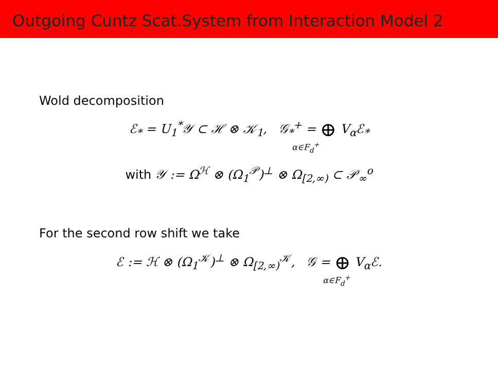Outgoing Cuntz Scat.System from Interaction Model 2
Wold decomposition
ℰ<sub>*</sub> = U<sub>1</sub><sup>*</sup>𝒴 ⊂ ℋ ⊗ 𝒦<sub>1</sub>, 𝒢<sub>*</sub><sup>+</sup> = ⊕ V<sub>α</sub>ℰ<sub>*</sub>
α∈F<sub>d</sub><sup>+</sup>
with 𝒴 := Ω<sup>ℋ</sup> ⊗ (Ω<sub>1</sub><sup>𝒫</sup>)<sup>⊥</sup> ⊗ Ω<sub>[2,∞)</sub> ⊂ 𝒫<sub>∞</sub><sup>o</sup>
For the second row shift we take
ℰ := ℋ ⊗ (Ω<sub>1</sub><sup>𝒦</sup>)<sup>⊥</sup> ⊗ Ω<sub>[2,∞)</sub><sup>𝒦</sup>, 𝒢 = ⊕ V<sub>α</sub>ℰ.
α∈F<sub>d</sub><sup>+</sup>